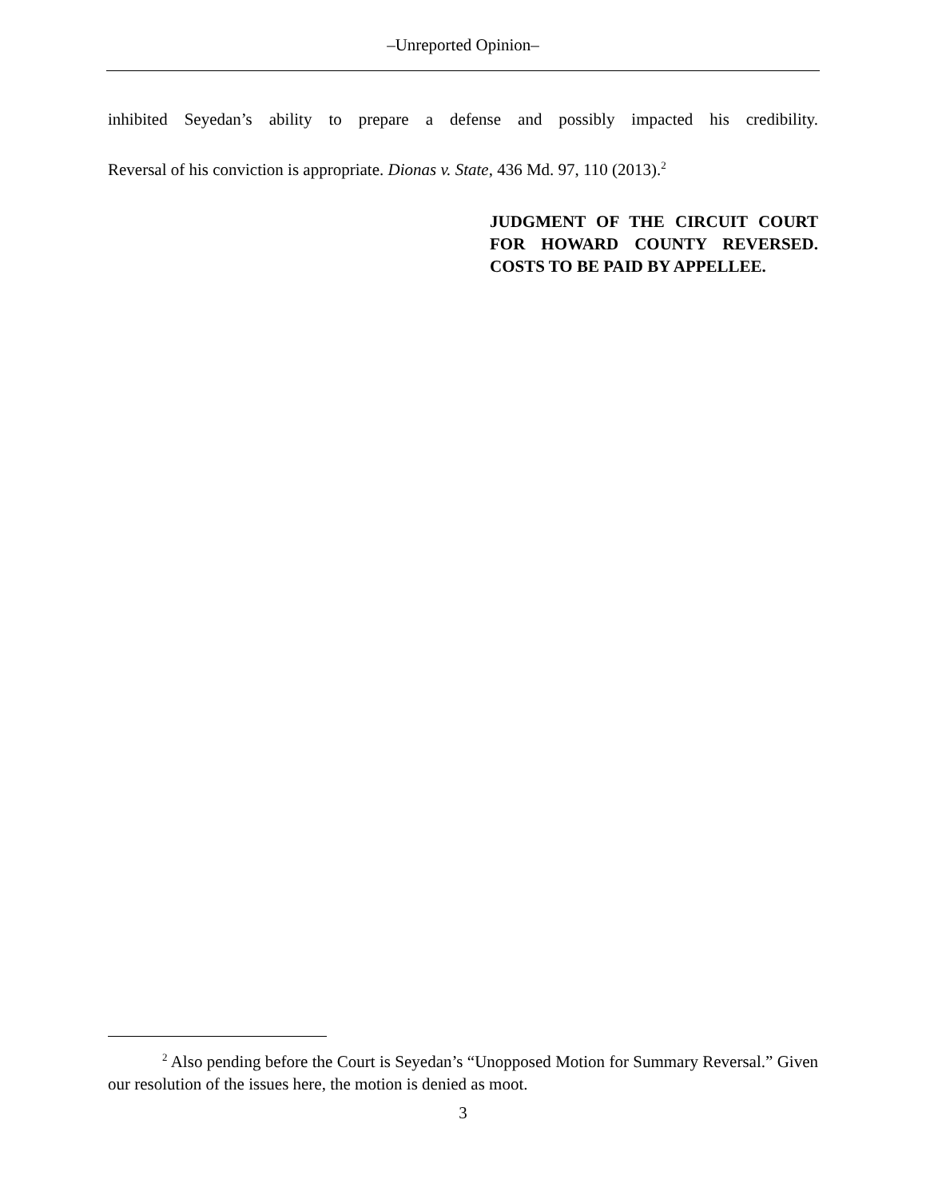–Unreported Opinion–
inhibited Seyedan’s ability to prepare a defense and possibly impacted his credibility.
Reversal of his conviction is appropriate. Dionas v. State, 436 Md. 97, 110 (2013).<sup>2</sup>
JUDGMENT OF THE CIRCUIT COURT FOR HOWARD COUNTY REVERSED. COSTS TO BE PAID BY APPELLEE.
<sup>2</sup> Also pending before the Court is Seyedan’s “Unopposed Motion for Summary Reversal.” Given our resolution of the issues here, the motion is denied as moot.
3